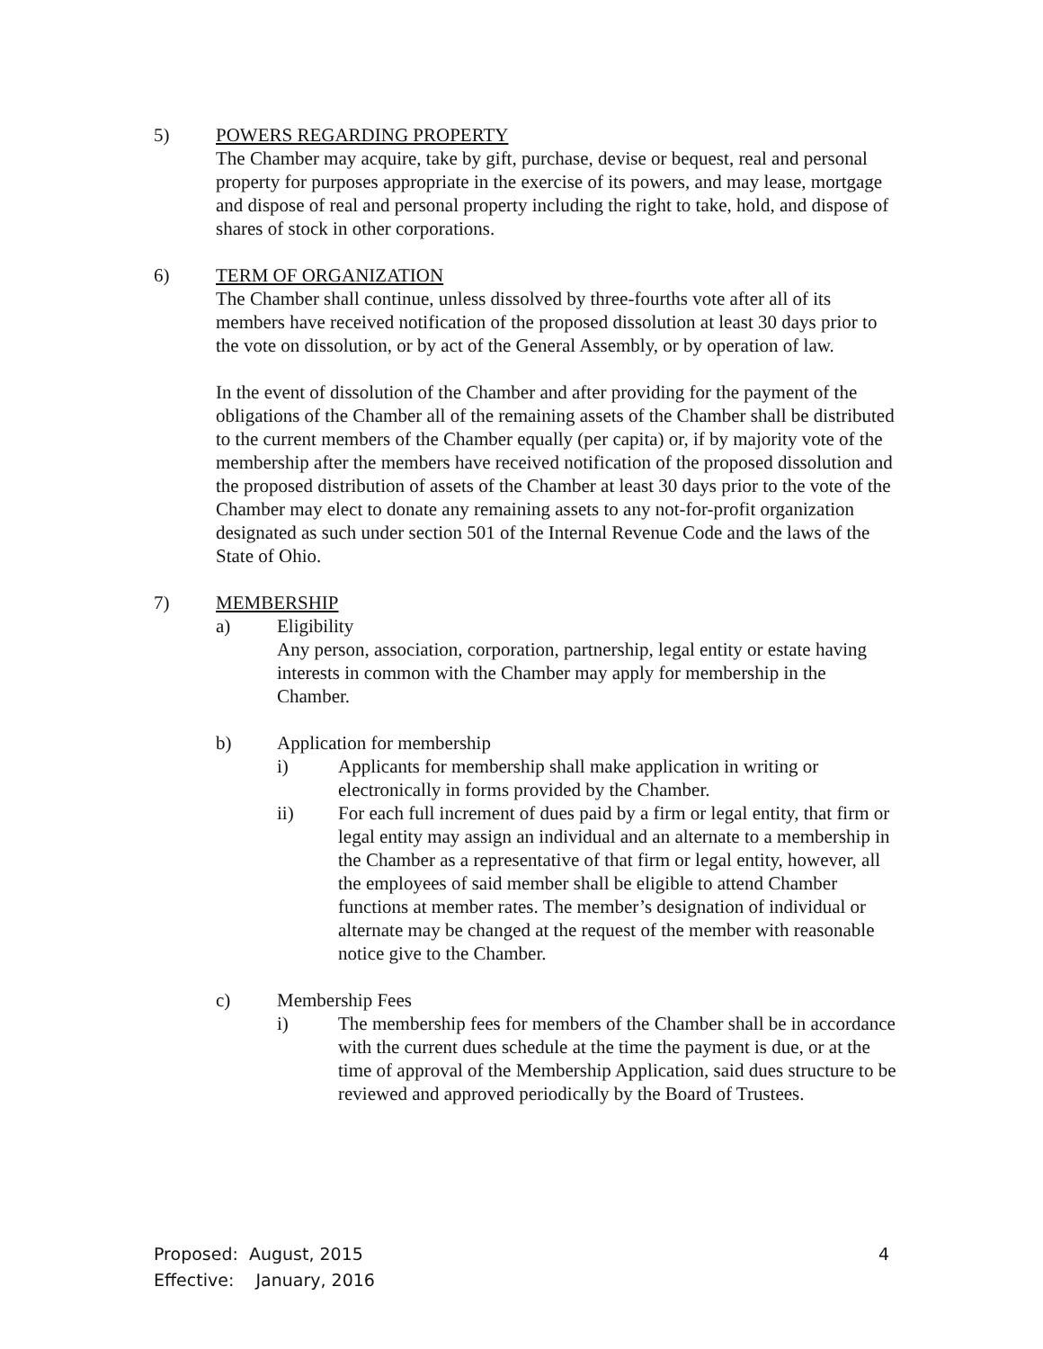5) POWERS REGARDING PROPERTY
The Chamber may acquire, take by gift, purchase, devise or bequest, real and personal property for purposes appropriate in the exercise of its powers, and may lease, mortgage and dispose of real and personal property including the right to take, hold, and dispose of shares of stock in other corporations.
6) TERM OF ORGANIZATION
The Chamber shall continue, unless dissolved by three-fourths vote after all of its members have received notification of the proposed dissolution at least 30 days prior to the vote on dissolution, or by act of the General Assembly, or by operation of law.
In the event of dissolution of the Chamber and after providing for the payment of the obligations of the Chamber all of the remaining assets of the Chamber shall be distributed to the current members of the Chamber equally (per capita) or, if by majority vote of the membership after the members have received notification of the proposed dissolution and the proposed distribution of assets of the Chamber at least 30 days prior to the vote of the Chamber may elect to donate any remaining assets to any not-for-profit organization designated as such under section 501 of the Internal Revenue Code and the laws of the State of Ohio.
7) MEMBERSHIP
a) Eligibility
Any person, association, corporation, partnership, legal entity or estate having interests in common with the Chamber may apply for membership in the Chamber.
b) Application for membership
i) Applicants for membership shall make application in writing or electronically in forms provided by the Chamber.
ii) For each full increment of dues paid by a firm or legal entity, that firm or legal entity may assign an individual and an alternate to a membership in the Chamber as a representative of that firm or legal entity, however, all the employees of said member shall be eligible to attend Chamber functions at member rates. The member’s designation of individual or alternate may be changed at the request of the member with reasonable notice give to the Chamber.
c) Membership Fees
i) The membership fees for members of the Chamber shall be in accordance with the current dues schedule at the time the payment is due, or at the time of approval of the Membership Application, said dues structure to be reviewed and approved periodically by the Board of Trustees.
Proposed: August, 2015
Effective: January, 2016
4